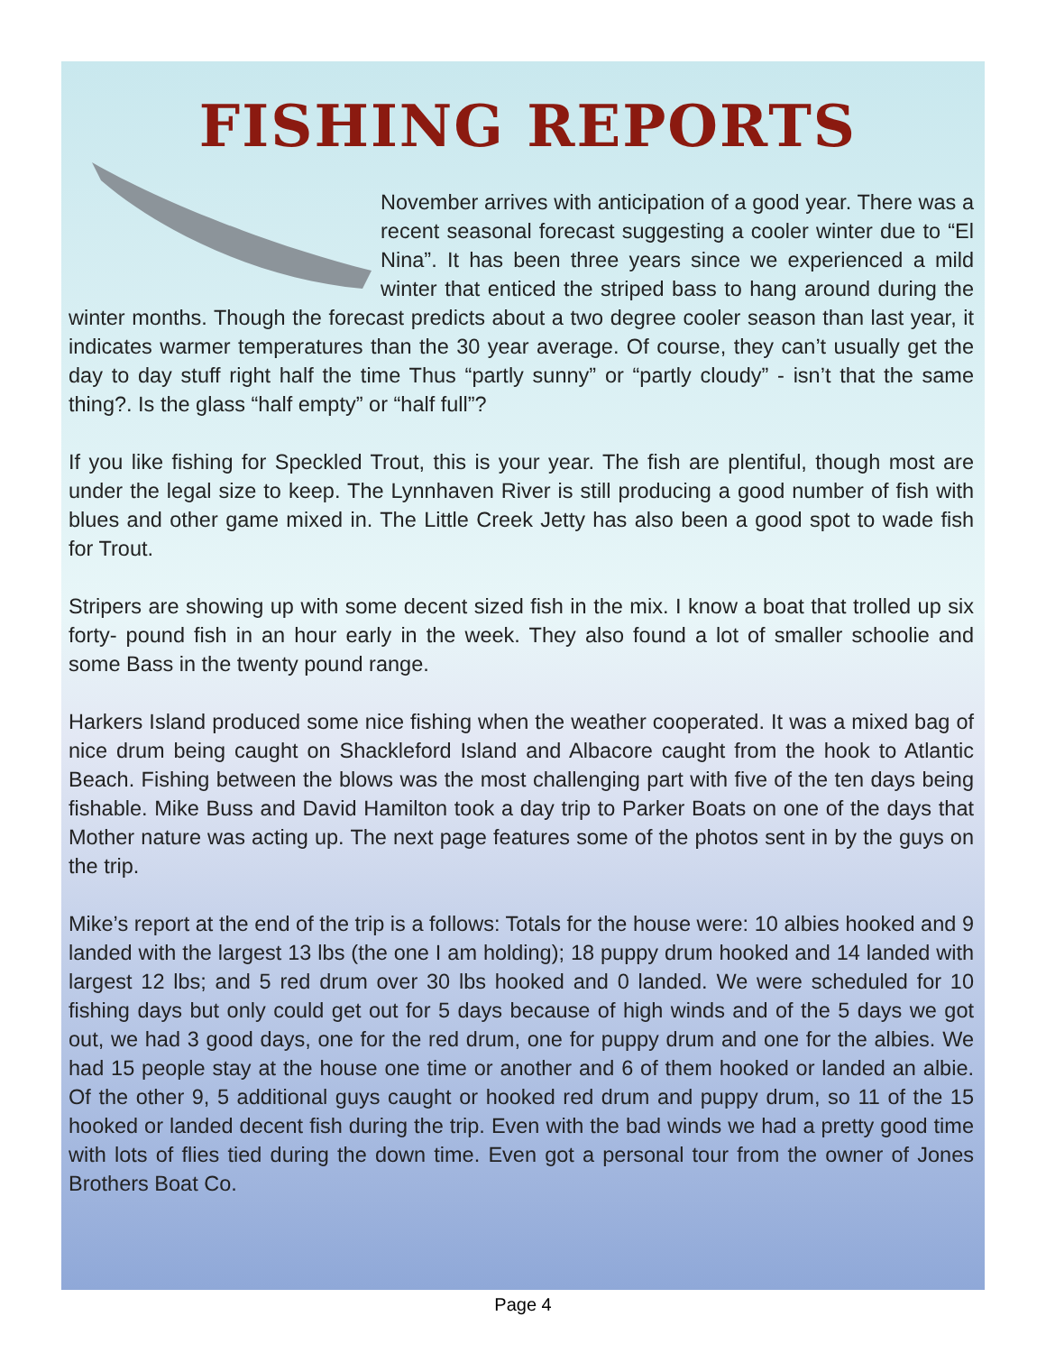FISHING REPORTS
November arrives with anticipation of a good year. There was a recent seasonal forecast suggesting a cooler winter due to “El Nina”. It has been three years since we experienced a mild winter that enticed the striped bass to hang around during the winter months. Though the forecast predicts about a two degree cooler season than last year, it indicates warmer temperatures than the 30 year average. Of course, they can’t usually get the day to day stuff right half the time Thus “partly sunny” or “partly cloudy” - isn’t that the same thing?. Is the glass “half empty” or “half full”?
If you like fishing for Speckled Trout, this is your year. The fish are plentiful, though most are under the legal size to keep. The Lynnhaven River is still producing a good number of fish with blues and other game mixed in. The Little Creek Jetty has also been a good spot to wade fish for Trout.
Stripers are showing up with some decent sized fish in the mix. I know a boat that trolled up six forty- pound fish in an hour early in the week. They also found a lot of smaller schoolie and some Bass in the twenty pound range.
Harkers Island produced some nice fishing when the weather cooperated. It was a mixed bag of nice drum being caught on Shackleford Island and Albacore caught from the hook to Atlantic Beach. Fishing between the blows was the most challenging part with five of the ten days being fishable. Mike Buss and David Hamilton took a day trip to Parker Boats on one of the days that Mother nature was acting up. The next page features some of the photos sent in by the guys on the trip.
Mike’s report at the end of the trip is a follows: Totals for the house were: 10 albies hooked and 9 landed with the largest 13 lbs (the one I am holding); 18 puppy drum hooked and 14 landed with largest 12 lbs; and 5 red drum over 30 lbs hooked and 0 landed. We were scheduled for 10 fishing days but only could get out for 5 days because of high winds and of the 5 days we got out, we had 3 good days, one for the red drum, one for puppy drum and one for the albies. We had 15 people stay at the house one time or another and 6 of them hooked or landed an albie. Of the other 9, 5 additional guys caught or hooked red drum and puppy drum, so 11 of the 15 hooked or landed decent fish during the trip. Even with the bad winds we had a pretty good time with lots of flies tied during the down time. Even got a personal tour from the owner of Jones Brothers Boat Co.
Page 4